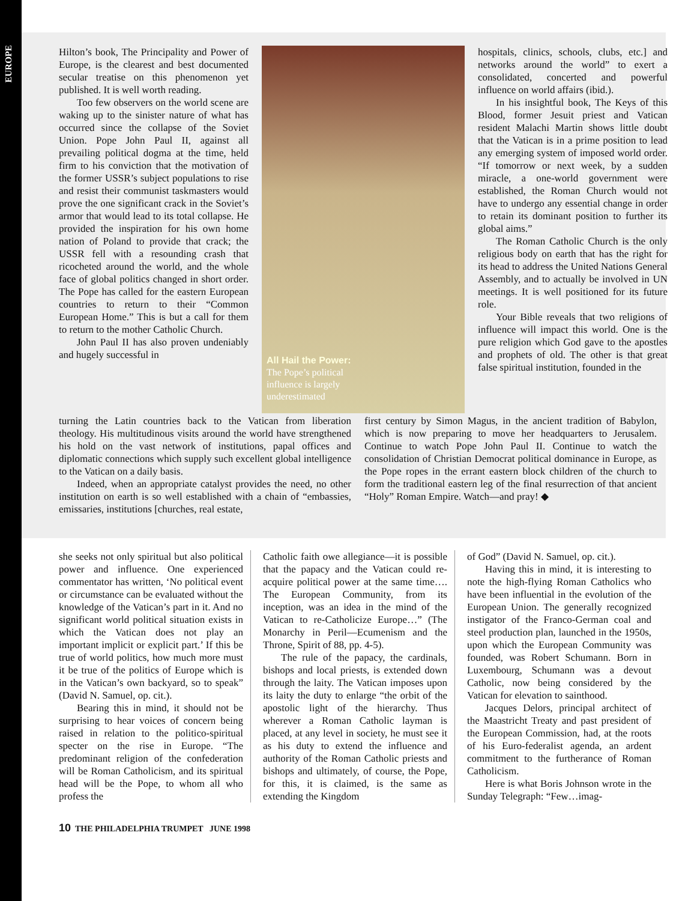EUROPE
Hilton’s book, The Principality and Power of Europe, is the clearest and best documented secular treatise on this phenomenon yet published. It is well worth reading.
Too few observers on the world scene are waking up to the sinister nature of what has occurred since the collapse of the Soviet Union. Pope John Paul II, against all prevailing political dogma at the time, held firm to his conviction that the motivation of the former USSR’s subject populations to rise and resist their communist taskmasters would prove the one significant crack in the Soviet’s armor that would lead to its total collapse. He provided the inspiration for his own home nation of Poland to provide that crack; the USSR fell with a resounding crash that ricocheted around the world, and the whole face of global politics changed in short order. The Pope has called for the eastern European countries to return to their “Common European Home.” This is but a call for them to return to the mother Catholic Church.
John Paul II has also proven undeniably and hugely successful in
All Hail the Power:
The Pope’s political
influence is largely
underestimated
hospitals, clinics, schools, clubs, etc.] and networks around the world” to exert a consolidated, concerted and powerful influence on world affairs (ibid.).
In his insightful book, The Keys of this Blood, former Jesuit priest and Vatican resident Malachi Martin shows little doubt that the Vatican is in a prime position to lead any emerging system of imposed world order. “If tomorrow or next week, by a sudden miracle, a one-world government were established, the Roman Church would not have to undergo any essential change in order to retain its dominant position to further its global aims.”
The Roman Catholic Church is the only religious body on earth that has the right for its head to address the United Nations General Assembly, and to actually be involved in UN meetings. It is well positioned for its future role.
Your Bible reveals that two religions of influence will impact this world. One is the pure religion which God gave to the apostles and prophets of old. The other is that great false spiritual institution, founded in the
turning the Latin countries back to the Vatican from liberation theology. His multitudinous visits around the world have strengthened his hold on the vast network of institutions, papal offices and diplomatic connections which supply such excellent global intelligence to the Vatican on a daily basis.
Indeed, when an appropriate catalyst provides the need, no other institution on earth is so well established with a chain of “embassies, emissaries, institutions [churches, real estate,
first century by Simon Magus, in the ancient tradition of Babylon, which is now preparing to move her headquarters to Jerusalem. Continue to watch Pope John Paul II. Continue to watch the consolidation of Christian Democrat political dominance in Europe, as the Pope ropes in the errant eastern block children of the church to form the traditional eastern leg of the final resurrection of that ancient “Holy” Roman Empire. Watch—and pray! ◆
she seeks not only spiritual but also political power and influence. One experienced commentator has written, ‘No political event or circumstance can be evaluated without the knowledge of the Vatican’s part in it. And no significant world political situation exists in which the Vatican does not play an important implicit or explicit part.’ If this be true of world politics, how much more must it be true of the politics of Europe which is in the Vatican’s own backyard, so to speak” (David N. Samuel, op. cit.).
Bearing this in mind, it should not be surprising to hear voices of concern being raised in relation to the politico-spiritual specter on the rise in Europe. “The predominant religion of the confederation will be Roman Catholicism, and its spiritual head will be the Pope, to whom all who profess the
Catholic faith owe allegiance—it is possible that the papacy and the Vatican could re-acquire political power at the same time…. The European Community, from its inception, was an idea in the mind of the Vatican to re-Catholicize Europe…” (The Monarchy in Peril—Ecumenism and the Throne, Spirit of 88, pp. 4-5).
The rule of the papacy, the cardinals, bishops and local priests, is extended down through the laity. The Vatican imposes upon its laity the duty to enlarge “the orbit of the apostolic light of the hierarchy. Thus wherever a Roman Catholic layman is placed, at any level in society, he must see it as his duty to extend the influence and authority of the Roman Catholic priests and bishops and ultimately, of course, the Pope, for this, it is claimed, is the same as extending the Kingdom
of God” (David N. Samuel, op. cit.).
Having this in mind, it is interesting to note the high-flying Roman Catholics who have been influential in the evolution of the European Union. The generally recognized instigator of the Franco-German coal and steel production plan, launched in the 1950s, upon which the European Community was founded, was Robert Schumann. Born in Luxembourg, Schumann was a devout Catholic, now being considered by the Vatican for elevation to sainthood.
Jacques Delors, principal architect of the Maastricht Treaty and past president of the European Commission, had, at the roots of his Euro-federalist agenda, an ardent commitment to the furtherance of Roman Catholicism.
Here is what Boris Johnson wrote in the Sunday Telegraph: “Few…imag-
10 THE PHILADELPHIA TRUMPET JUNE 1998